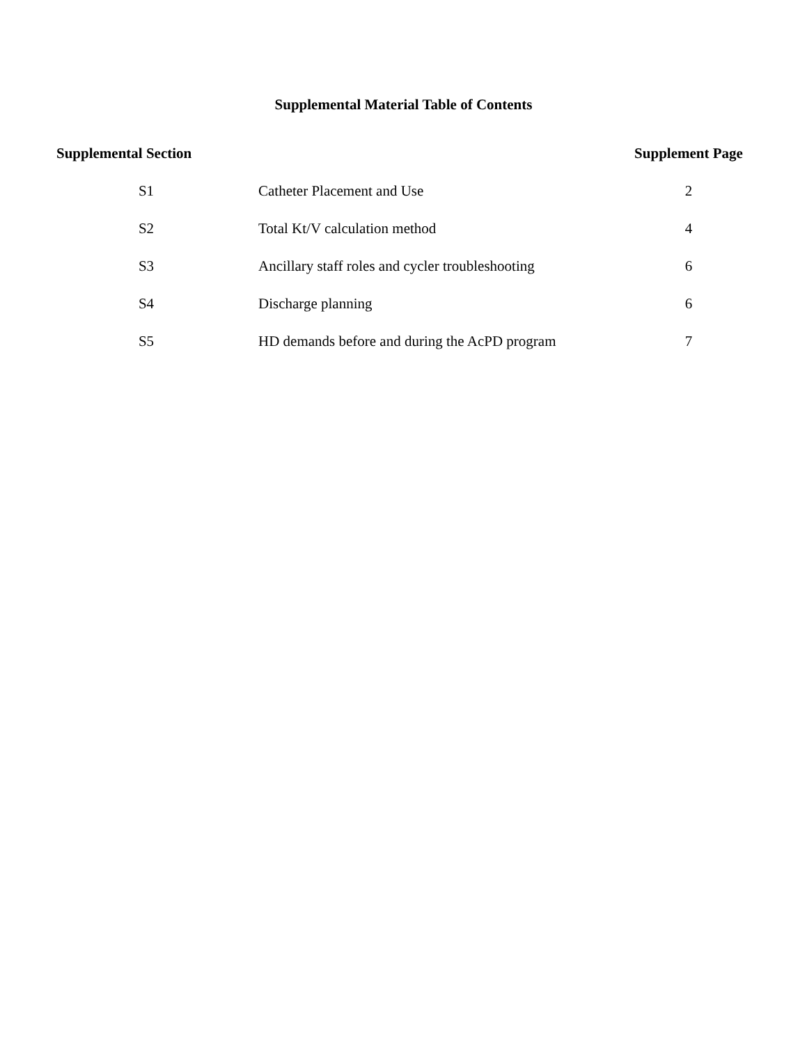Supplemental Material Table of Contents
| Supplemental Section | | Supplement Page |
| --- | --- | --- |
| S1 | Catheter Placement and Use | 2 |
| S2 | Total Kt/V calculation method | 4 |
| S3 | Ancillary staff roles and cycler troubleshooting | 6 |
| S4 | Discharge planning | 6 |
| S5 | HD demands before and during the AcPD program | 7 |